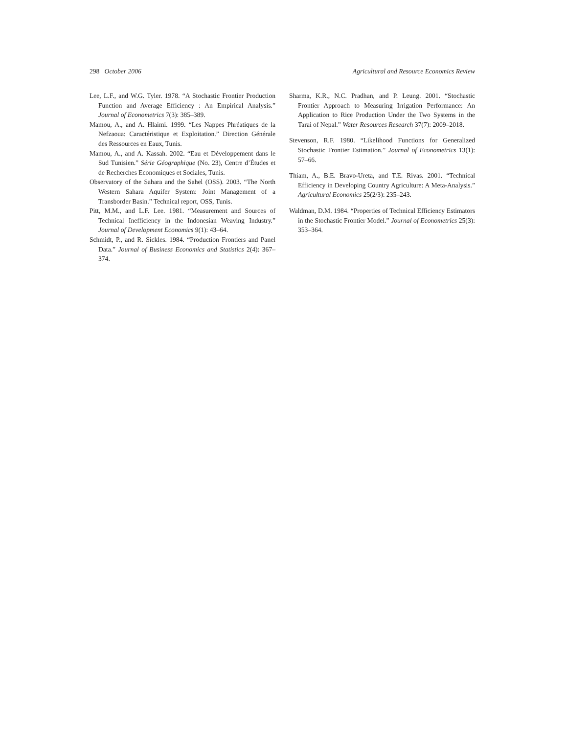298 October 2006 Agricultural and Resource Economics Review
Lee, L.F., and W.G. Tyler. 1978. “A Stochastic Frontier Production Function and Average Efficiency : An Empirical Analysis.” Journal of Econometrics 7(3): 385–389.
Mamou, A., and A. Hlaimi. 1999. “Les Nappes Phréatiques de la Nefzaoua: Caractéristique et Exploitation.” Direction Générale des Ressources en Eaux, Tunis.
Mamou, A., and A. Kassah. 2002. “Eau et Développement dans le Sud Tunisien.” Série Géographique (No. 23), Centre d’Études et de Recherches Economiques et Sociales, Tunis.
Observatory of the Sahara and the Sahel (OSS). 2003. “The North Western Sahara Aquifer System: Joint Management of a Transborder Basin.” Technical report, OSS, Tunis.
Pitt, M.M., and L.F. Lee. 1981. “Measurement and Sources of Technical Inefficiency in the Indonesian Weaving Industry.” Journal of Development Economics 9(1): 43–64.
Schmidt, P., and R. Sickles. 1984. “Production Frontiers and Panel Data.” Journal of Business Economics and Statistics 2(4): 367–374.
Sharma, K.R., N.C. Pradhan, and P. Leung. 2001. “Stochastic Frontier Approach to Measuring Irrigation Performance: An Application to Rice Production Under the Two Systems in the Tarai of Nepal.” Water Resources Research 37(7): 2009–2018.
Stevenson, R.F. 1980. “Likelihood Functions for Generalized Stochastic Frontier Estimation.” Journal of Econometrics 13(1): 57–66.
Thiam, A., B.E. Bravo-Ureta, and T.E. Rivas. 2001. “Technical Efficiency in Developing Country Agriculture: A Meta-Analysis.” Agricultural Economics 25(2/3): 235–243.
Waldman, D.M. 1984. “Properties of Technical Efficiency Estimators in the Stochastic Frontier Model.” Journal of Econometrics 25(3): 353–364.